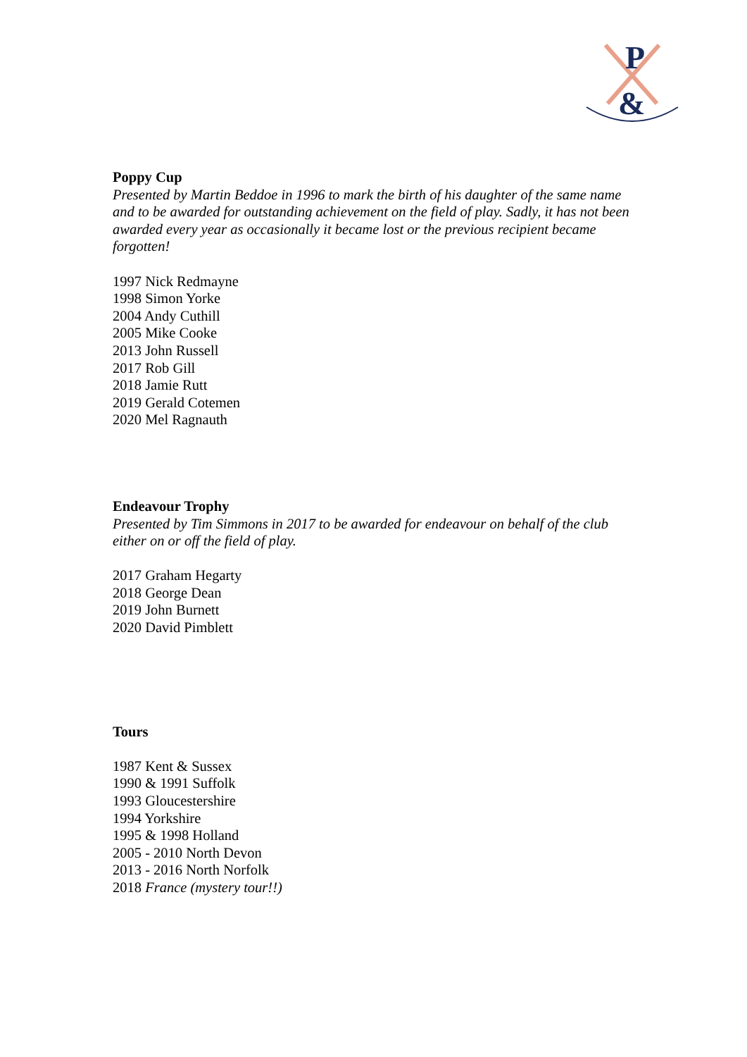P
&
Poppy Cup
Presented by Martin Beddoe in 1996 to mark the birth of his daughter of the same name and to be awarded for outstanding achievement on the field of play. Sadly, it has not been awarded every year as occasionally it became lost or the previous recipient became forgotten!
1997 Nick Redmayne
1998 Simon Yorke
2004 Andy Cuthill
2005 Mike Cooke
2013 John Russell
2017 Rob Gill
2018 Jamie Rutt
2019 Gerald Cotemen
2020 Mel Ragnauth
Endeavour Trophy
Presented by Tim Simmons in 2017 to be awarded for endeavour on behalf of the club either on or off the field of play.
2017 Graham Hegarty
2018 George Dean
2019 John Burnett
2020 David Pimblett
Tours
1987 Kent & Sussex
1990 & 1991 Suffolk
1993 Gloucestershire
1994 Yorkshire
1995 & 1998 Holland
2005 - 2010 North Devon
2013 - 2016 North Norfolk
2018 France (mystery tour!!)